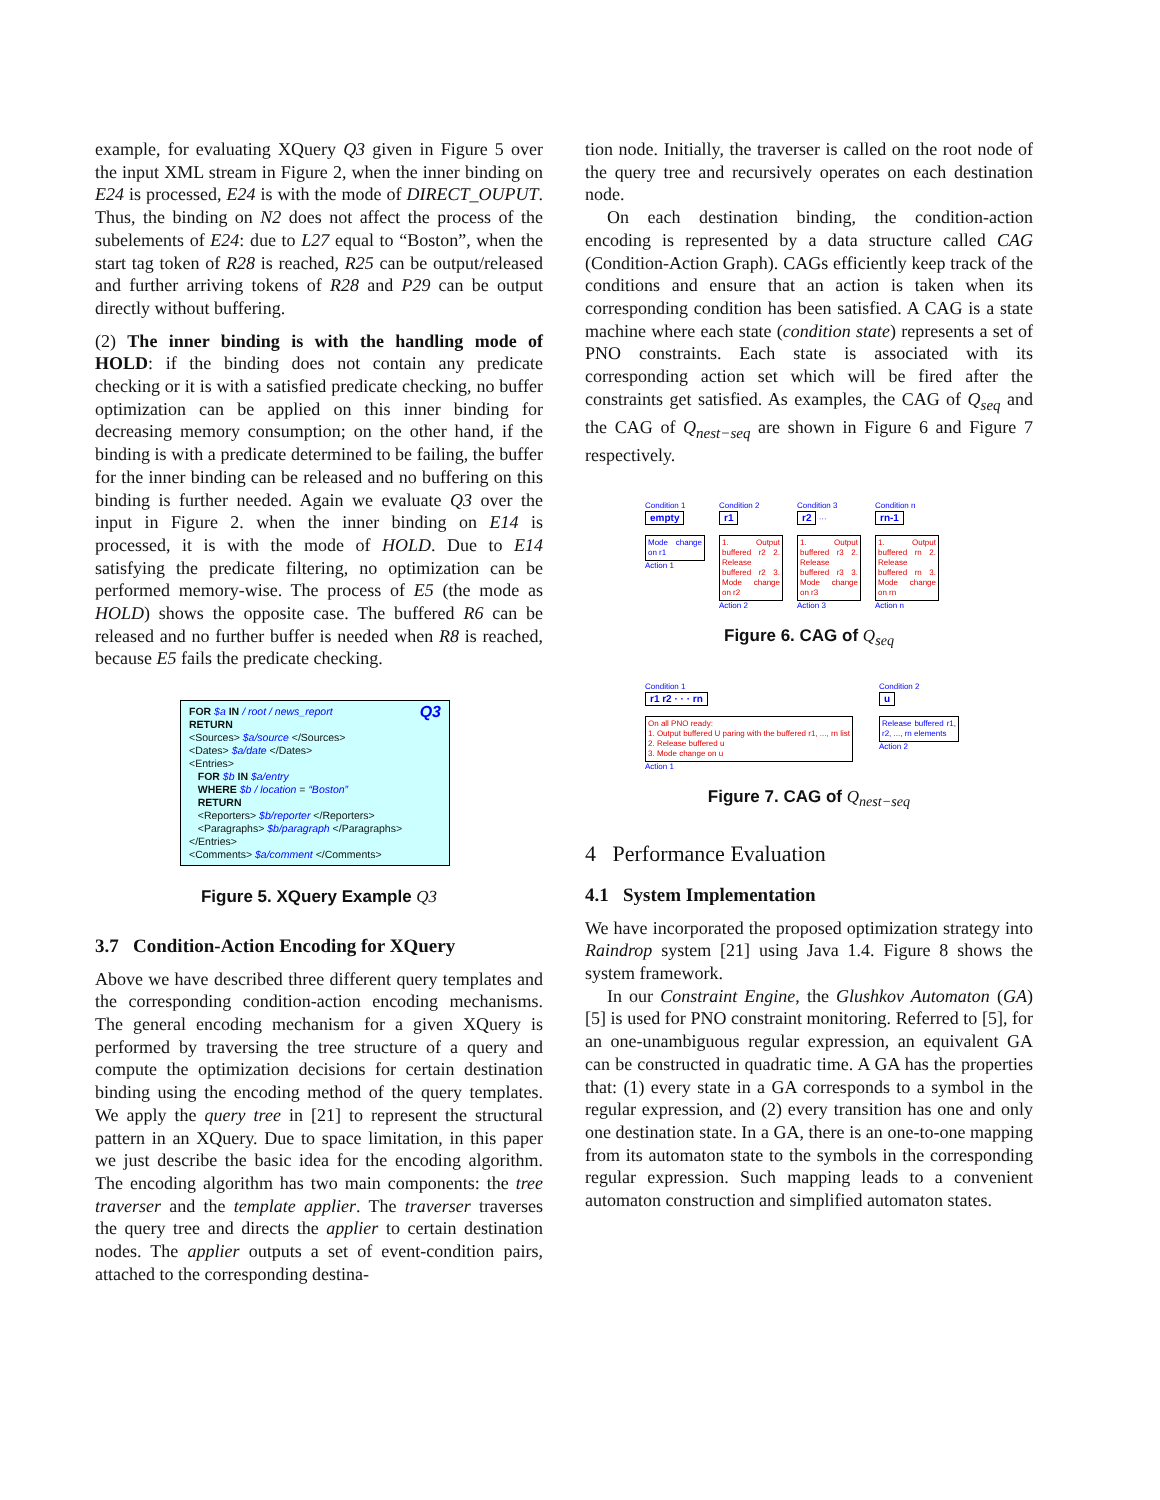example, for evaluating XQuery Q3 given in Figure 5 over the input XML stream in Figure 2, when the inner binding on E24 is processed, E24 is with the mode of DIRECT_OUPUT. Thus, the binding on N2 does not affect the process of the subelements of E24: due to L27 equal to “Boston”, when the start tag token of R28 is reached, R25 can be output/released and further arriving tokens of R28 and P29 can be output directly without buffering.
(2) The inner binding is with the handling mode of HOLD: if the binding does not contain any predicate checking or it is with a satisfied predicate checking, no buffer optimization can be applied on this inner binding for decreasing memory consumption; on the other hand, if the binding is with a predicate determined to be failing, the buffer for the inner binding can be released and no buffering on this binding is further needed. Again we evaluate Q3 over the input in Figure 2. when the inner binding on E14 is processed, it is with the mode of HOLD. Due to E14 satisfying the predicate filtering, no optimization can be performed memory-wise. The process of E5 (the mode as HOLD) shows the opposite case. The buffered R6 can be released and no further buffer is needed when R8 is reached, because E5 fails the predicate checking.
FOR $a IN / root / news_report Q3
RETURN
<Sources> $a/source </Sources>
<Dates> $a/date </Dates>
<Entries>
FOR $b IN $a/entry
WHERE $b / location = “Boston”
RETURN
<Reporters> $b/reporter </Reporters>
<Paragraphs> $b/paragraph </Paragraphs>
</Entries>
<Comments> $a/comment </Comments>
Figure 5. XQuery Example Q3
3.7 Condition-Action Encoding for XQuery
Above we have described three different query templates and the corresponding condition-action encoding mechanisms. The general encoding mechanism for a given XQuery is performed by traversing the tree structure of a query and compute the optimization decisions for certain destination binding using the encoding method of the query templates. We apply the query tree in [21] to represent the structural pattern in an XQuery. Due to space limitation, in this paper we just describe the basic idea for the encoding algorithm. The encoding algorithm has two main components: the tree traverser and the template applier. The traverser traverses the query tree and directs the applier to certain destination nodes. The applier outputs a set of event-condition pairs, attached to the corresponding destina-
tion node. Initially, the traverser is called on the root node of the query tree and recursively operates on each destination node.
On each destination binding, the condition-action encoding is represented by a data structure called CAG (Condition-Action Graph). CAGs efficiently keep track of the conditions and ensure that an action is taken when its corresponding condition has been satisfied. A CAG is a state machine where each state (condition state) represents a set of PNO constraints. Each state is associated with its corresponding action set which will be fired after the constraints get satisfied. As examples, the CAG of Q<sub>seq</sub> and the CAG of Q<sub>nest−seq</sub> are shown in Figure 6 and Figure 7 respectively.
Condition 1
empty
Mode change on r1
Action 1
Condition 2
r1
1. Output buffered r2 2. Release buffered r2 3. Mode change on r2
Action 2
Condition 3
r2 ···
1. Output buffered r3 2. Release buffered r3 3. Mode change on r3
Action 3
Condition n
rn-1
1. Output buffered rn 2. Release buffered rn 3. Mode change on rn
Action n
Figure 6. CAG of Q<sub>seq</sub>
Condition 1
r1 r2 · · · rn
On all PNO ready:
1. Output buffered U paring with the buffered r1, ..., rn list
2. Release buffered u
3. Mode change on u
Action 1
Condition 2
u
Release buffered r1, r2, ..., rn elements
Action 2
Figure 7. CAG of Q<sub>nest−seq</sub>
4 Performance Evaluation
4.1 System Implementation
We have incorporated the proposed optimization strategy into Raindrop system [21] using Java 1.4. Figure 8 shows the system framework.
In our Constraint Engine, the Glushkov Automaton (GA) [5] is used for PNO constraint monitoring. Referred to [5], for an one-unambiguous regular expression, an equivalent GA can be constructed in quadratic time. A GA has the properties that: (1) every state in a GA corresponds to a symbol in the regular expression, and (2) every transition has one and only one destination state. In a GA, there is an one-to-one mapping from its automaton state to the symbols in the corresponding regular expression. Such mapping leads to a convenient automaton construction and simplified automaton states.